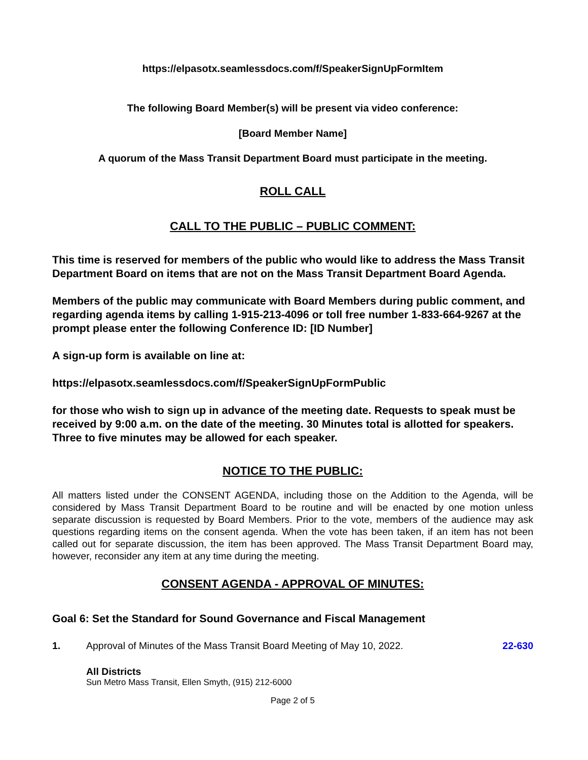https://elpasotx.seamlessdocs.com/f/SpeakerSignUpFormItem
The following Board Member(s) will be present via video conference:
[Board Member Name]
A quorum of the Mass Transit Department Board must participate in the meeting.
ROLL CALL
CALL TO THE PUBLIC – PUBLIC COMMENT:
This time is reserved for members of the public who would like to address the Mass Transit Department Board on items that are not on the Mass Transit Department Board Agenda.
Members of the public may communicate with Board Members during public comment, and regarding agenda items by calling 1-915-213-4096 or toll free number 1-833-664-9267 at the prompt please enter the following Conference ID: [ID Number]
A sign-up form is available on line at:
https://elpasotx.seamlessdocs.com/f/SpeakerSignUpFormPublic
for those who wish to sign up in advance of the meeting date. Requests to speak must be received by 9:00 a.m. on the date of the meeting. 30 Minutes total is allotted for speakers. Three to five minutes may be allowed for each speaker.
NOTICE TO THE PUBLIC:
All matters listed under the CONSENT AGENDA, including those on the Addition to the Agenda, will be considered by Mass Transit Department Board to be routine and will be enacted by one motion unless separate discussion is requested by Board Members. Prior to the vote, members of the audience may ask questions regarding items on the consent agenda. When the vote has been taken, if an item has not been called out for separate discussion, the item has been approved. The Mass Transit Department Board may, however, reconsider any item at any time during the meeting.
CONSENT AGENDA - APPROVAL OF MINUTES:
Goal 6: Set the Standard for Sound Governance and Fiscal Management
1. Approval of Minutes of the Mass Transit Board Meeting of May 10, 2022. 22-630
All Districts
Sun Metro Mass Transit, Ellen Smyth, (915) 212-6000
Page 2 of 5